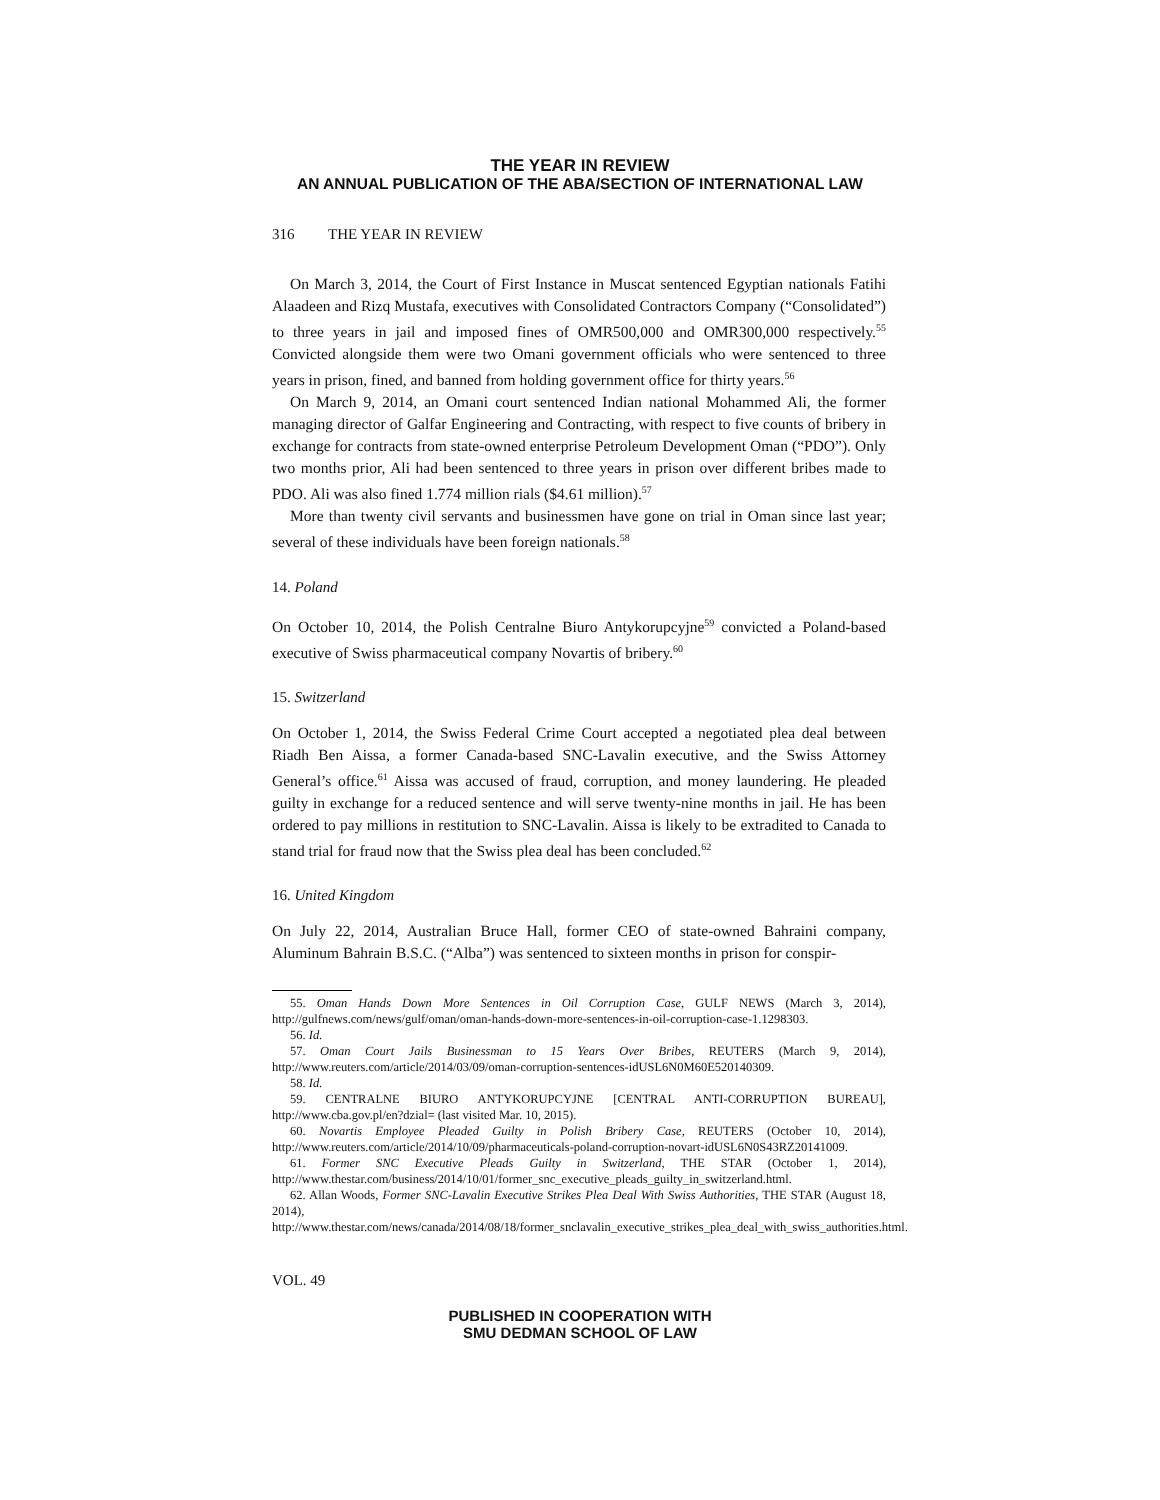THE YEAR IN REVIEW
AN ANNUAL PUBLICATION OF THE ABA/SECTION OF INTERNATIONAL LAW
316 THE YEAR IN REVIEW
On March 3, 2014, the Court of First Instance in Muscat sentenced Egyptian nationals Fatihi Alaadeen and Rizq Mustafa, executives with Consolidated Contractors Company (“Consolidated”) to three years in jail and imposed fines of OMR500,000 and OMR300,000 respectively.<sup>55</sup> Convicted alongside them were two Omani government officials who were sentenced to three years in prison, fined, and banned from holding government office for thirty years.<sup>56</sup>
On March 9, 2014, an Omani court sentenced Indian national Mohammed Ali, the former managing director of Galfar Engineering and Contracting, with respect to five counts of bribery in exchange for contracts from state-owned enterprise Petroleum Development Oman (“PDO”). Only two months prior, Ali had been sentenced to three years in prison over different bribes made to PDO. Ali was also fined 1.774 million rials ($4.61 million).<sup>57</sup>
More than twenty civil servants and businessmen have gone on trial in Oman since last year; several of these individuals have been foreign nationals.<sup>58</sup>
14. Poland
On October 10, 2014, the Polish Centralne Biuro Antykorupcyjne<sup>59</sup> convicted a Poland-based executive of Swiss pharmaceutical company Novartis of bribery.<sup>60</sup>
15. Switzerland
On October 1, 2014, the Swiss Federal Crime Court accepted a negotiated plea deal between Riadh Ben Aissa, a former Canada-based SNC-Lavalin executive, and the Swiss Attorney General’s office.<sup>61</sup> Aissa was accused of fraud, corruption, and money laundering. He pleaded guilty in exchange for a reduced sentence and will serve twenty-nine months in jail. He has been ordered to pay millions in restitution to SNC-Lavalin. Aissa is likely to be extradited to Canada to stand trial for fraud now that the Swiss plea deal has been concluded.<sup>62</sup>
16. United Kingdom
On July 22, 2014, Australian Bruce Hall, former CEO of state-owned Bahraini company, Aluminum Bahrain B.S.C. (“Alba”) was sentenced to sixteen months in prison for conspir-
55. Oman Hands Down More Sentences in Oil Corruption Case, GULF NEWS (March 3, 2014), http://gulfnews.com/news/gulf/oman/oman-hands-down-more-sentences-in-oil-corruption-case-1.1298303.
56. Id.
57. Oman Court Jails Businessman to 15 Years Over Bribes, REUTERS (March 9, 2014), http://www.reuters.com/article/2014/03/09/oman-corruption-sentences-idUSL6N0M60E520140309.
58. Id.
59. CENTRALNE BIURO ANTYKORUPCYJNE [CENTRAL ANTI-CORRUPTION BUREAU], http://www.cba.gov.pl/en?dzial= (last visited Mar. 10, 2015).
60. Novartis Employee Pleaded Guilty in Polish Bribery Case, REUTERS (October 10, 2014), http://www.reuters.com/article/2014/10/09/pharmaceuticals-poland-corruption-novart-idUSL6N0S43RZ20141009.
61. Former SNC Executive Pleads Guilty in Switzerland, THE STAR (October 1, 2014), http://www.thestar.com/business/2014/10/01/former_snc_executive_pleads_guilty_in_switzerland.html.
62. Allan Woods, Former SNC-Lavalin Executive Strikes Plea Deal With Swiss Authorities, THE STAR (August 18, 2014), http://www.thestar.com/news/canada/2014/08/18/former_snclavalin_executive_strikes_plea_deal_with_swiss_authorities.html.
VOL. 49
PUBLISHED IN COOPERATION WITH
SMU DEDMAN SCHOOL OF LAW